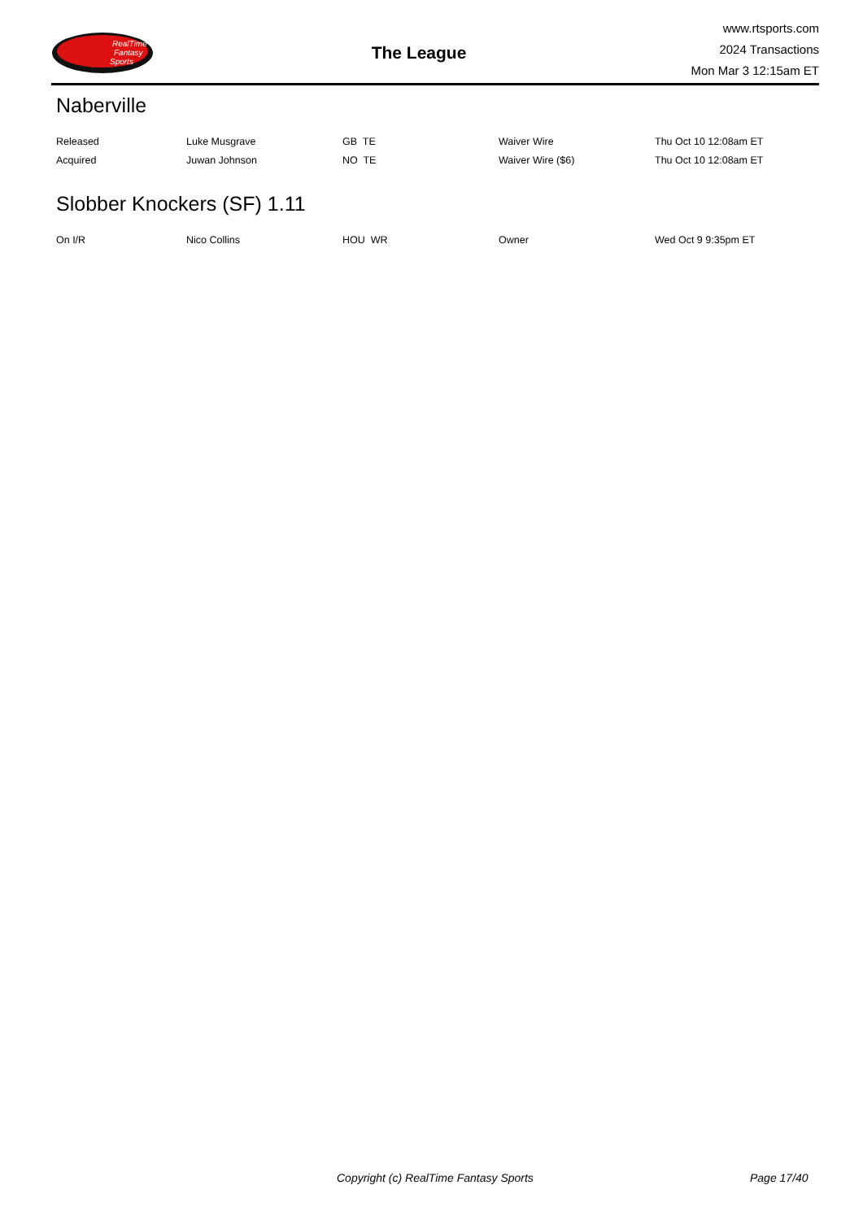RealTime
Fantasy
Sports
The League
www.rtsports.com
2024 Transactions
Mon Mar 3 12:15am ET
Naberville
| Released | Luke Musgrave | GB TE | Waiver Wire | Thu Oct 10 12:08am ET |
| Acquired | Juwan Johnson | NO TE | Waiver Wire ($6) | Thu Oct 10 12:08am ET |
Slobber Knockers (SF) 1.11
| On I/R | Nico Collins | HOU WR | Owner | Wed Oct 9 9:35pm ET |
Copyright (c) RealTime Fantasy Sports Page 17/40